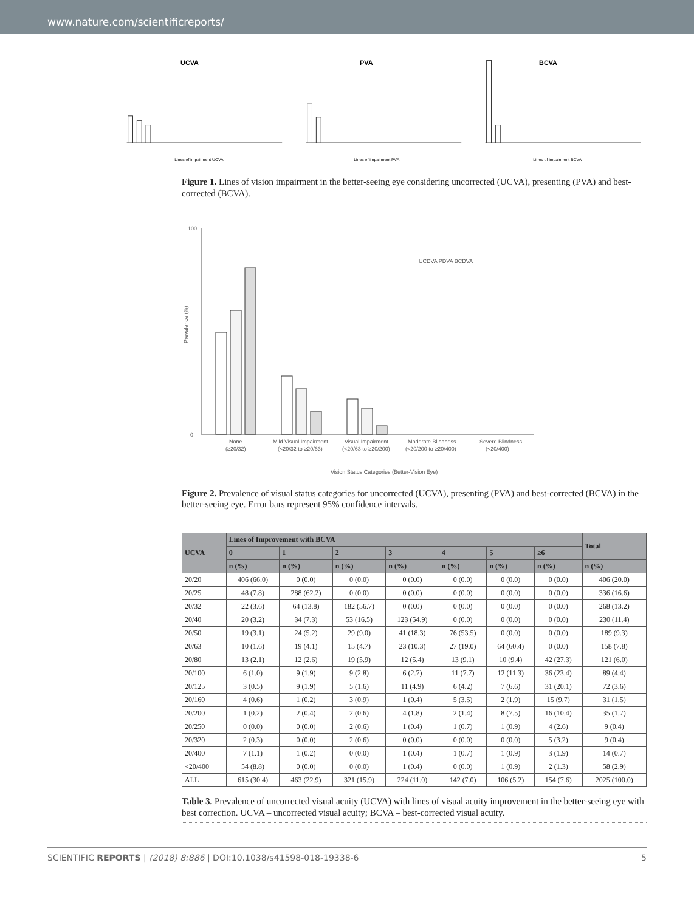www.nature.com/scientificreports/
UCVA
Lines of impairment UCVA
PVA
Lines of impairment PVA
BCVA
Lines of impairment BCVA
Figure 1. Lines of vision impairment in the better-seeing eye considering uncorrected (UCVA), presenting (PVA) and best-corrected (BCVA).
100
0
UCDVA PDVA BCDVA
None
(≥20/32)
Mild Visual Impairment
(<20/32 to ≥20/63)
Visual Impairment
(<20/63 to ≥20/200)
Moderate Blindness
(<20/200 to ≥20/400)
Severe Blindness
(<20/400)
Vision Status Categories (Better-Vision Eye)
Prevalence (%)
Figure 2. Prevalence of visual status categories for uncorrected (UCVA), presenting (PVA) and best-corrected (BCVA) in the better-seeing eye. Error bars represent 95% confidence intervals.
| UCVA | Lines of Improvement with BCVA | | | | | | | Total |
| --- | --- | --- | --- | --- | --- | --- | --- | --- |
| | 0 | 1 | 2 | 3 | 4 | 5 | ≥6 | |
| | n (%) | n (%) | n (%) | n (%) | n (%) | n (%) | n (%) | n (%) |
| 20/20 | 406 (66.0) | 0 (0.0) | 0 (0.0) | 0 (0.0) | 0 (0.0) | 0 (0.0) | 0 (0.0) | 406 (20.0) |
| 20/25 | 48 (7.8) | 288 (62.2) | 0 (0.0) | 0 (0.0) | 0 (0.0) | 0 (0.0) | 0 (0.0) | 336 (16.6) |
| 20/32 | 22 (3.6) | 64 (13.8) | 182 (56.7) | 0 (0.0) | 0 (0.0) | 0 (0.0) | 0 (0.0) | 268 (13.2) |
| 20/40 | 20 (3.2) | 34 (7.3) | 53 (16.5) | 123 (54.9) | 0 (0.0) | 0 (0.0) | 0 (0.0) | 230 (11.4) |
| 20/50 | 19 (3.1) | 24 (5.2) | 29 (9.0) | 41 (18.3) | 76 (53.5) | 0 (0.0) | 0 (0.0) | 189 (9.3) |
| 20/63 | 10 (1.6) | 19 (4.1) | 15 (4.7) | 23 (10.3) | 27 (19.0) | 64 (60.4) | 0 (0.0) | 158 (7.8) |
| 20/80 | 13 (2.1) | 12 (2.6) | 19 (5.9) | 12 (5.4) | 13 (9.1) | 10 (9.4) | 42 (27.3) | 121 (6.0) |
| 20/100 | 6 (1.0) | 9 (1.9) | 9 (2.8) | 6 (2.7) | 11 (7.7) | 12 (11.3) | 36 (23.4) | 89 (4.4) |
| 20/125 | 3 (0.5) | 9 (1.9) | 5 (1.6) | 11 (4.9) | 6 (4.2) | 7 (6.6) | 31 (20.1) | 72 (3.6) |
| 20/160 | 4 (0.6) | 1 (0.2) | 3 (0.9) | 1 (0.4) | 5 (3.5) | 2 (1.9) | 15 (9.7) | 31 (1.5) |
| 20/200 | 1 (0.2) | 2 (0.4) | 2 (0.6) | 4 (1.8) | 2 (1.4) | 8 (7.5) | 16 (10.4) | 35 (1.7) |
| 20/250 | 0 (0.0) | 0 (0.0) | 2 (0.6) | 1 (0.4) | 1 (0.7) | 1 (0.9) | 4 (2.6) | 9 (0.4) |
| 20/320 | 2 (0.3) | 0 (0.0) | 2 (0.6) | 0 (0.0) | 0 (0.0) | 0 (0.0) | 5 (3.2) | 9 (0.4) |
| 20/400 | 7 (1.1) | 1 (0.2) | 0 (0.0) | 1 (0.4) | 1 (0.7) | 1 (0.9) | 3 (1.9) | 14 (0.7) |
| <20/400 | 54 (8.8) | 0 (0.0) | 0 (0.0) | 1 (0.4) | 0 (0.0) | 1 (0.9) | 2 (1.3) | 58 (2.9) |
| ALL | 615 (30.4) | 463 (22.9) | 321 (15.9) | 224 (11.0) | 142 (7.0) | 106 (5.2) | 154 (7.6) | 2025 (100.0) |
Table 3. Prevalence of uncorrected visual acuity (UCVA) with lines of visual acuity improvement in the better-seeing eye with best correction. UCVA – uncorrected visual acuity; BCVA – best-corrected visual acuity.
SCIENTIFIC REPORTS | (2018) 8:886 | DOI:10.1038/s41598-018-19338-6 5